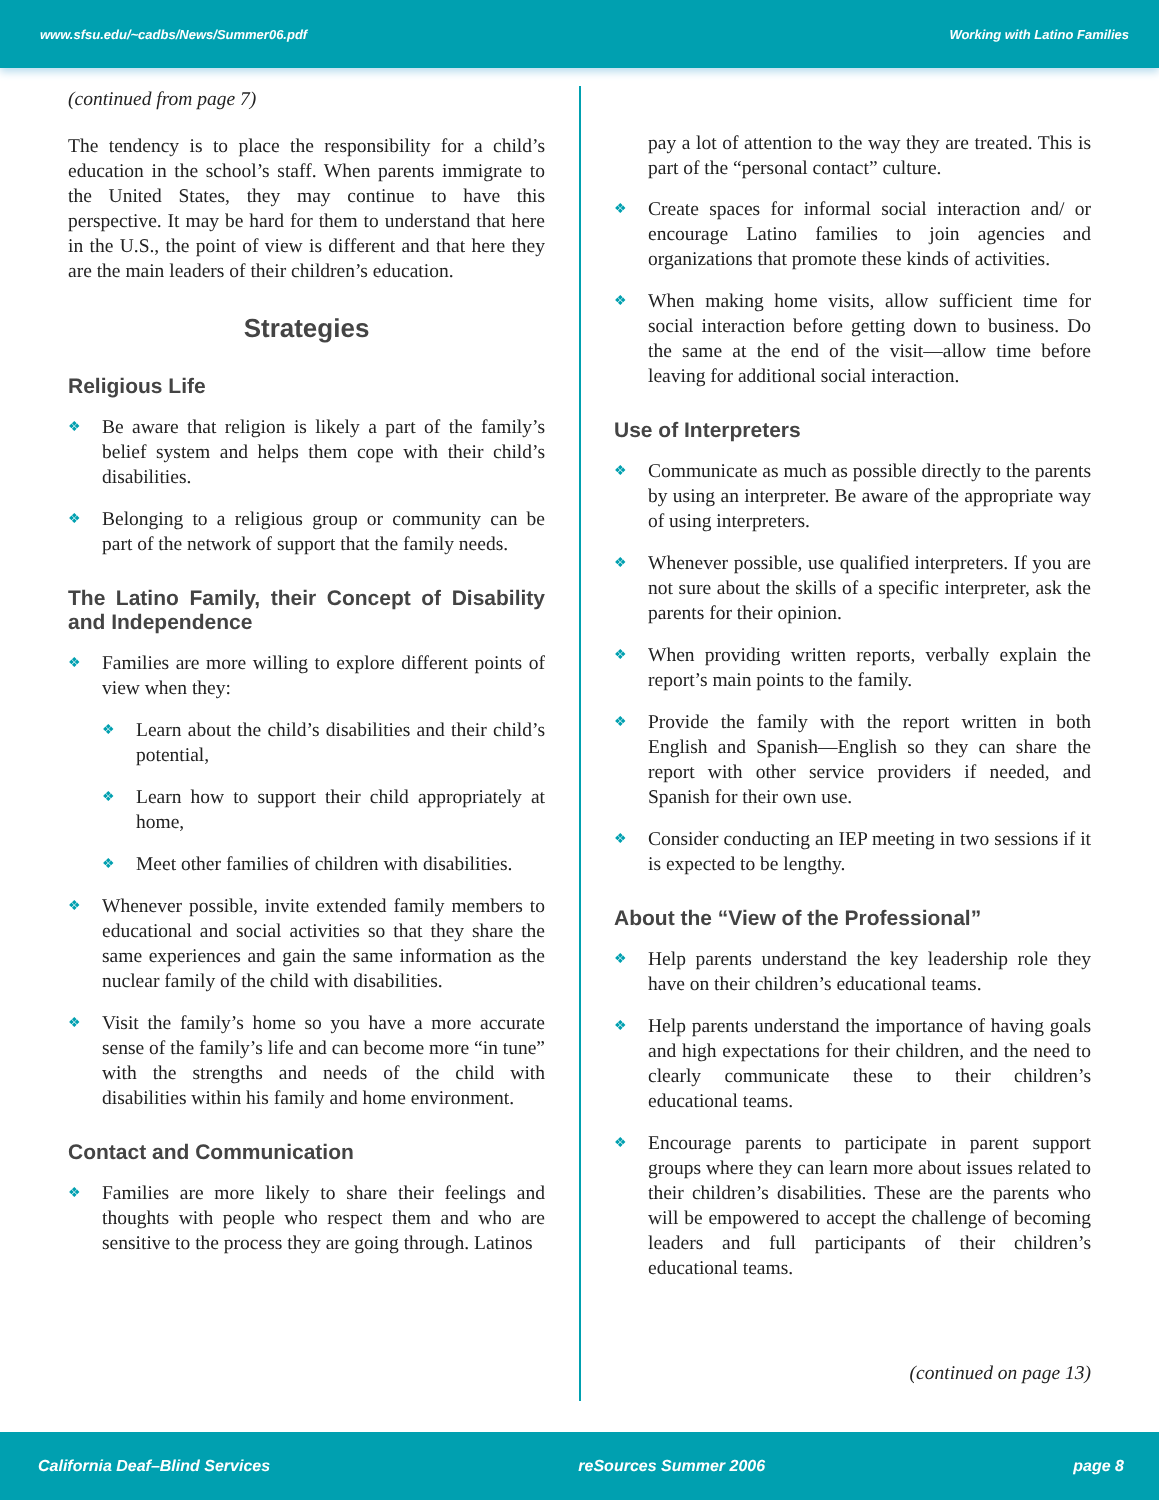www.sfsu.edu/~cadbs/News/Summer06.pdf Working with Latino Families
(continued from page 7)
The tendency is to place the responsibility for a child’s education in the school’s staff. When parents immigrate to the United States, they may continue to have this perspective. It may be hard for them to understand that here in the U.S., the point of view is different and that here they are the main leaders of their children’s education.
Strategies
Religious Life
Be aware that religion is likely a part of the family’s belief system and helps them cope with their child’s disabilities.
Belonging to a religious group or community can be part of the network of support that the family needs.
The Latino Family, their Concept of Disability and Independence
Families are more willing to explore different points of view when they:
Learn about the child’s disabilities and their child’s potential,
Learn how to support their child appropriately at home,
Meet other families of children with disabilities.
Whenever possible, invite extended family members to educational and social activities so that they share the same experiences and gain the same information as the nuclear family of the child with disabilities.
Visit the family’s home so you have a more accurate sense of the family’s life and can become more “in tune” with the strengths and needs of the child with disabilities within his family and home environment.
Contact and Communication
Families are more likely to share their feelings and thoughts with people who respect them and who are sensitive to the process they are going through. Latinos
pay a lot of attention to the way they are treated. This is part of the “personal contact” culture.
Create spaces for informal social interaction and/ or encourage Latino families to join agencies and organizations that promote these kinds of activities.
When making home visits, allow sufficient time for social interaction before getting down to business. Do the same at the end of the visit—allow time before leaving for additional social interaction.
Use of Interpreters
Communicate as much as possible directly to the parents by using an interpreter. Be aware of the appropriate way of using interpreters.
Whenever possible, use qualified interpreters. If you are not sure about the skills of a specific interpreter, ask the parents for their opinion.
When providing written reports, verbally explain the report’s main points to the family.
Provide the family with the report written in both English and Spanish—English so they can share the report with other service providers if needed, and Spanish for their own use.
Consider conducting an IEP meeting in two sessions if it is expected to be lengthy.
About the “View of the Professional”
Help parents understand the key leadership role they have on their children’s educational teams.
Help parents understand the importance of having goals and high expectations for their children, and the need to clearly communicate these to their children’s educational teams.
Encourage parents to participate in parent support groups where they can learn more about issues related to their children’s disabilities. These are the parents who will be empowered to accept the challenge of becoming leaders and full participants of their children’s educational teams.
(continued on page 13)
California Deaf–Blind Services reSources Summer 2006 page 8